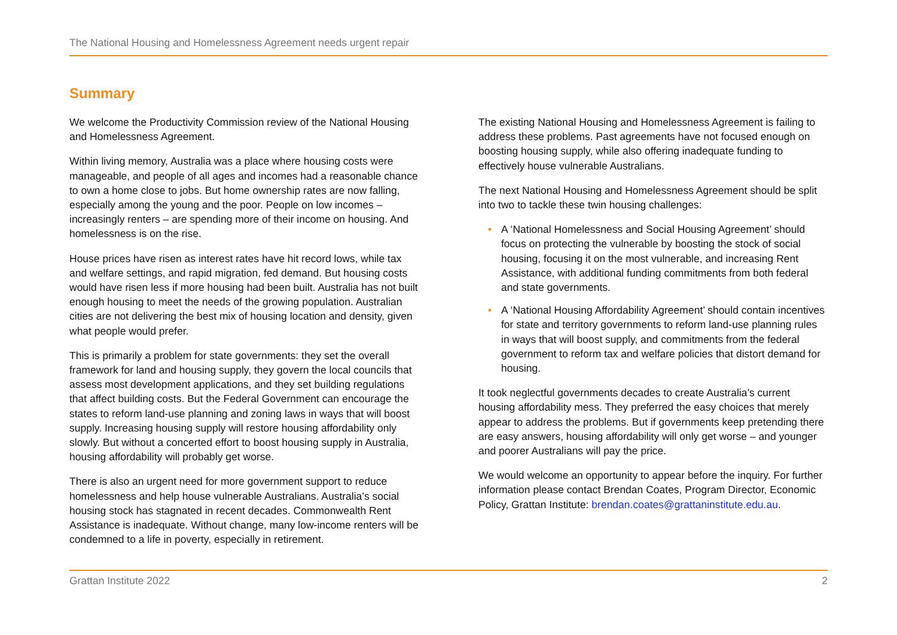The National Housing and Homelessness Agreement needs urgent repair
Summary
We welcome the Productivity Commission review of the National Housing and Homelessness Agreement.
Within living memory, Australia was a place where housing costs were manageable, and people of all ages and incomes had a reasonable chance to own a home close to jobs. But home ownership rates are now falling, especially among the young and the poor. People on low incomes – increasingly renters – are spending more of their income on housing. And homelessness is on the rise.
House prices have risen as interest rates have hit record lows, while tax and welfare settings, and rapid migration, fed demand. But housing costs would have risen less if more housing had been built. Australia has not built enough housing to meet the needs of the growing population. Australian cities are not delivering the best mix of housing location and density, given what people would prefer.
This is primarily a problem for state governments: they set the overall framework for land and housing supply, they govern the local councils that assess most development applications, and they set building regulations that affect building costs. But the Federal Government can encourage the states to reform land-use planning and zoning laws in ways that will boost supply. Increasing housing supply will restore housing affordability only slowly. But without a concerted effort to boost housing supply in Australia, housing affordability will probably get worse.
There is also an urgent need for more government support to reduce homelessness and help house vulnerable Australians. Australia’s social housing stock has stagnated in recent decades. Commonwealth Rent Assistance is inadequate. Without change, many low-income renters will be condemned to a life in poverty, especially in retirement.
The existing National Housing and Homelessness Agreement is failing to address these problems. Past agreements have not focused enough on boosting housing supply, while also offering inadequate funding to effectively house vulnerable Australians.
The next National Housing and Homelessness Agreement should be split into two to tackle these twin housing challenges:
• A ‘National Homelessness and Social Housing Agreement’ should focus on protecting the vulnerable by boosting the stock of social housing, focusing it on the most vulnerable, and increasing Rent Assistance, with additional funding commitments from both federal and state governments.
• A ‘National Housing Affordability Agreement’ should contain incentives for state and territory governments to reform land-use planning rules in ways that will boost supply, and commitments from the federal government to reform tax and welfare policies that distort demand for housing.
It took neglectful governments decades to create Australia’s current housing affordability mess. They preferred the easy choices that merely appear to address the problems. But if governments keep pretending there are easy answers, housing affordability will only get worse – and younger and poorer Australians will pay the price.
We would welcome an opportunity to appear before the inquiry. For further information please contact Brendan Coates, Program Director, Economic Policy, Grattan Institute: brendan.coates@grattaninstitute.edu.au.
Grattan Institute 2022 2